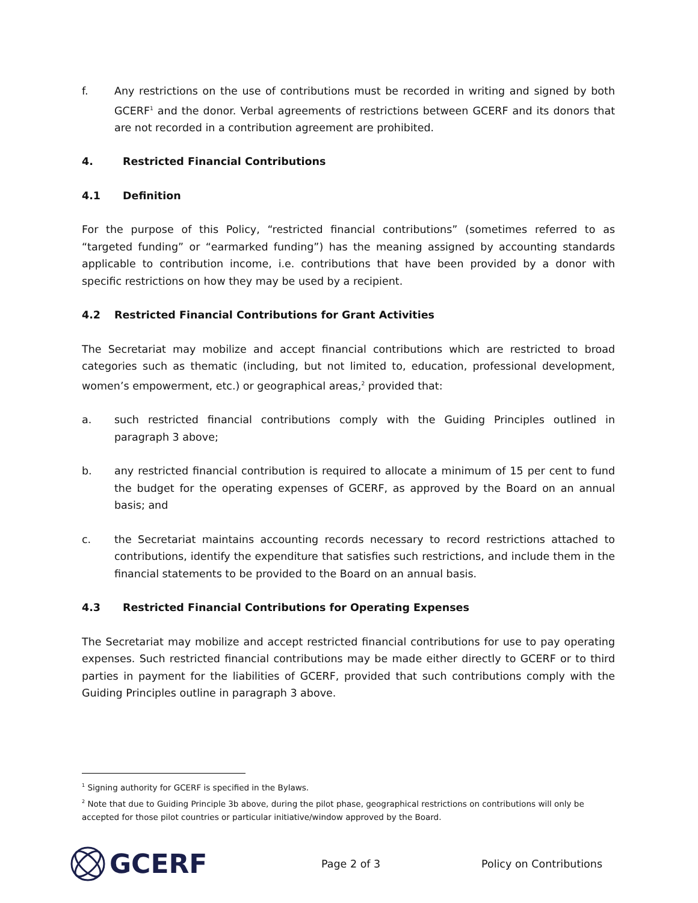f. Any restrictions on the use of contributions must be recorded in writing and signed by both GCERF<sup>1</sup> and the donor. Verbal agreements of restrictions between GCERF and its donors that are not recorded in a contribution agreement are prohibited.
4. Restricted Financial Contributions
4.1 Definition
For the purpose of this Policy, “restricted financial contributions” (sometimes referred to as “targeted funding” or “earmarked funding”) has the meaning assigned by accounting standards applicable to contribution income, i.e. contributions that have been provided by a donor with specific restrictions on how they may be used by a recipient.
4.2 Restricted Financial Contributions for Grant Activities
The Secretariat may mobilize and accept financial contributions which are restricted to broad categories such as thematic (including, but not limited to, education, professional development, women’s empowerment, etc.) or geographical areas,<sup>2</sup> provided that:
a. such restricted financial contributions comply with the Guiding Principles outlined in paragraph 3 above;
b. any restricted financial contribution is required to allocate a minimum of 15 per cent to fund the budget for the operating expenses of GCERF, as approved by the Board on an annual basis; and
c. the Secretariat maintains accounting records necessary to record restrictions attached to contributions, identify the expenditure that satisfies such restrictions, and include them in the financial statements to be provided to the Board on an annual basis.
4.3 Restricted Financial Contributions for Operating Expenses
The Secretariat may mobilize and accept restricted financial contributions for use to pay operating expenses. Such restricted financial contributions may be made either directly to GCERF or to third parties in payment for the liabilities of GCERF, provided that such contributions comply with the Guiding Principles outline in paragraph 3 above.
<sup>1</sup> Signing authority for GCERF is specified in the Bylaws.
<sup>2</sup> Note that due to Guiding Principle 3b above, during the pilot phase, geographical restrictions on contributions will only be accepted for those pilot countries or particular initiative/window approved by the Board.
GCERF
Page 2 of 3 Policy on Contributions